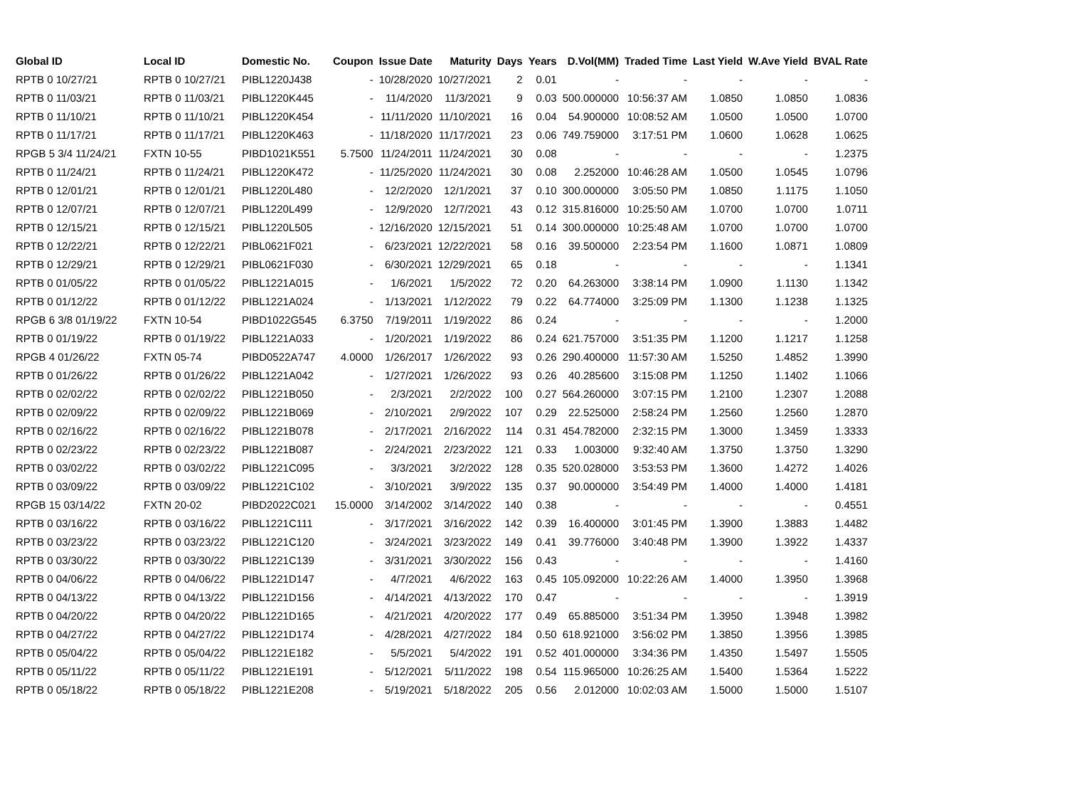| Global ID | Local ID | Domestic No. | Coupon | Issue Date | Maturity | Days | Years | D.Vol(MM) | Traded Time | Last Yield | W.Ave Yield | BVAL Rate |
| --- | --- | --- | --- | --- | --- | --- | --- | --- | --- | --- | --- | --- |
| RPTB 0 10/27/21 | RPTB 0 10/27/21 | PIBL1220J438 | - | 10/28/2020 | 10/27/2021 | 2 | 0.01 | - | - | - | - | - |
| RPTB 0 11/03/21 | RPTB 0 11/03/21 | PIBL1220K445 | - | 11/4/2020 | 11/3/2021 | 9 | 0.03 | 500.000000 | 10:56:37 AM | 1.0850 | 1.0850 | 1.0836 |
| RPTB 0 11/10/21 | RPTB 0 11/10/21 | PIBL1220K454 | - | 11/11/2020 | 11/10/2021 | 16 | 0.04 | 54.900000 | 10:08:52 AM | 1.0500 | 1.0500 | 1.0700 |
| RPTB 0 11/17/21 | RPTB 0 11/17/21 | PIBL1220K463 | - | 11/18/2020 | 11/17/2021 | 23 | 0.06 | 749.759000 | 3:17:51 PM | 1.0600 | 1.0628 | 1.0625 |
| RPGB 5 3/4 11/24/21 | FXTN 10-55 | PIBD1021K551 | 5.7500 | 11/24/2011 | 11/24/2021 | 30 | 0.08 | - | - | - | - | 1.2375 |
| RPTB 0 11/24/21 | RPTB 0 11/24/21 | PIBL1220K472 | - | 11/25/2020 | 11/24/2021 | 30 | 0.08 | 2.252000 | 10:46:28 AM | 1.0500 | 1.0545 | 1.0796 |
| RPTB 0 12/01/21 | RPTB 0 12/01/21 | PIBL1220L480 | - | 12/2/2020 | 12/1/2021 | 37 | 0.10 | 300.000000 | 3:05:50 PM | 1.0850 | 1.1175 | 1.1050 |
| RPTB 0 12/07/21 | RPTB 0 12/07/21 | PIBL1220L499 | - | 12/9/2020 | 12/7/2021 | 43 | 0.12 | 315.816000 | 10:25:50 AM | 1.0700 | 1.0700 | 1.0711 |
| RPTB 0 12/15/21 | RPTB 0 12/15/21 | PIBL1220L505 | - | 12/16/2020 | 12/15/2021 | 51 | 0.14 | 300.000000 | 10:25:48 AM | 1.0700 | 1.0700 | 1.0700 |
| RPTB 0 12/22/21 | RPTB 0 12/22/21 | PIBL0621F021 | - | 6/23/2021 | 12/22/2021 | 58 | 0.16 | 39.500000 | 2:23:54 PM | 1.1600 | 1.0871 | 1.0809 |
| RPTB 0 12/29/21 | RPTB 0 12/29/21 | PIBL0621F030 | - | 6/30/2021 | 12/29/2021 | 65 | 0.18 | - | - | - | - | 1.1341 |
| RPTB 0 01/05/22 | RPTB 0 01/05/22 | PIBL1221A015 | - | 1/6/2021 | 1/5/2022 | 72 | 0.20 | 64.263000 | 3:38:14 PM | 1.0900 | 1.1130 | 1.1342 |
| RPTB 0 01/12/22 | RPTB 0 01/12/22 | PIBL1221A024 | - | 1/13/2021 | 1/12/2022 | 79 | 0.22 | 64.774000 | 3:25:09 PM | 1.1300 | 1.1238 | 1.1325 |
| RPGB 6 3/8 01/19/22 | FXTN 10-54 | PIBD1022G545 | 6.3750 | 7/19/2011 | 1/19/2022 | 86 | 0.24 | - | - | - | - | 1.2000 |
| RPTB 0 01/19/22 | RPTB 0 01/19/22 | PIBL1221A033 | - | 1/20/2021 | 1/19/2022 | 86 | 0.24 | 621.757000 | 3:51:35 PM | 1.1200 | 1.1217 | 1.1258 |
| RPGB 4 01/26/22 | FXTN 05-74 | PIBD0522A747 | 4.0000 | 1/26/2017 | 1/26/2022 | 93 | 0.26 | 290.400000 | 11:57:30 AM | 1.5250 | 1.4852 | 1.3990 |
| RPTB 0 01/26/22 | RPTB 0 01/26/22 | PIBL1221A042 | - | 1/27/2021 | 1/26/2022 | 93 | 0.26 | 40.285600 | 3:15:08 PM | 1.1250 | 1.1402 | 1.1066 |
| RPTB 0 02/02/22 | RPTB 0 02/02/22 | PIBL1221B050 | - | 2/3/2021 | 2/2/2022 | 100 | 0.27 | 564.260000 | 3:07:15 PM | 1.2100 | 1.2307 | 1.2088 |
| RPTB 0 02/09/22 | RPTB 0 02/09/22 | PIBL1221B069 | - | 2/10/2021 | 2/9/2022 | 107 | 0.29 | 22.525000 | 2:58:24 PM | 1.2560 | 1.2560 | 1.2870 |
| RPTB 0 02/16/22 | RPTB 0 02/16/22 | PIBL1221B078 | - | 2/17/2021 | 2/16/2022 | 114 | 0.31 | 454.782000 | 2:32:15 PM | 1.3000 | 1.3459 | 1.3333 |
| RPTB 0 02/23/22 | RPTB 0 02/23/22 | PIBL1221B087 | - | 2/24/2021 | 2/23/2022 | 121 | 0.33 | 1.003000 | 9:32:40 AM | 1.3750 | 1.3750 | 1.3290 |
| RPTB 0 03/02/22 | RPTB 0 03/02/22 | PIBL1221C095 | - | 3/3/2021 | 3/2/2022 | 128 | 0.35 | 520.028000 | 3:53:53 PM | 1.3600 | 1.4272 | 1.4026 |
| RPTB 0 03/09/22 | RPTB 0 03/09/22 | PIBL1221C102 | - | 3/10/2021 | 3/9/2022 | 135 | 0.37 | 90.000000 | 3:54:49 PM | 1.4000 | 1.4000 | 1.4181 |
| RPGB 15 03/14/22 | FXTN 20-02 | PIBD2022C021 | 15.0000 | 3/14/2002 | 3/14/2022 | 140 | 0.38 | - | - | - | - | 0.4551 |
| RPTB 0 03/16/22 | RPTB 0 03/16/22 | PIBL1221C111 | - | 3/17/2021 | 3/16/2022 | 142 | 0.39 | 16.400000 | 3:01:45 PM | 1.3900 | 1.3883 | 1.4482 |
| RPTB 0 03/23/22 | RPTB 0 03/23/22 | PIBL1221C120 | - | 3/24/2021 | 3/23/2022 | 149 | 0.41 | 39.776000 | 3:40:48 PM | 1.3900 | 1.3922 | 1.4337 |
| RPTB 0 03/30/22 | RPTB 0 03/30/22 | PIBL1221C139 | - | 3/31/2021 | 3/30/2022 | 156 | 0.43 | - | - | - | - | 1.4160 |
| RPTB 0 04/06/22 | RPTB 0 04/06/22 | PIBL1221D147 | - | 4/7/2021 | 4/6/2022 | 163 | 0.45 | 105.092000 | 10:22:26 AM | 1.4000 | 1.3950 | 1.3968 |
| RPTB 0 04/13/22 | RPTB 0 04/13/22 | PIBL1221D156 | - | 4/14/2021 | 4/13/2022 | 170 | 0.47 | - | - | - | - | 1.3919 |
| RPTB 0 04/20/22 | RPTB 0 04/20/22 | PIBL1221D165 | - | 4/21/2021 | 4/20/2022 | 177 | 0.49 | 65.885000 | 3:51:34 PM | 1.3950 | 1.3948 | 1.3982 |
| RPTB 0 04/27/22 | RPTB 0 04/27/22 | PIBL1221D174 | - | 4/28/2021 | 4/27/2022 | 184 | 0.50 | 618.921000 | 3:56:02 PM | 1.3850 | 1.3956 | 1.3985 |
| RPTB 0 05/04/22 | RPTB 0 05/04/22 | PIBL1221E182 | - | 5/5/2021 | 5/4/2022 | 191 | 0.52 | 401.000000 | 3:34:36 PM | 1.4350 | 1.5497 | 1.5505 |
| RPTB 0 05/11/22 | RPTB 0 05/11/22 | PIBL1221E191 | - | 5/12/2021 | 5/11/2022 | 198 | 0.54 | 115.965000 | 10:26:25 AM | 1.5400 | 1.5364 | 1.5222 |
| RPTB 0 05/18/22 | RPTB 0 05/18/22 | PIBL1221E208 | - | 5/19/2021 | 5/18/2022 | 205 | 0.56 | 2.012000 | 10:02:03 AM | 1.5000 | 1.5000 | 1.5107 |